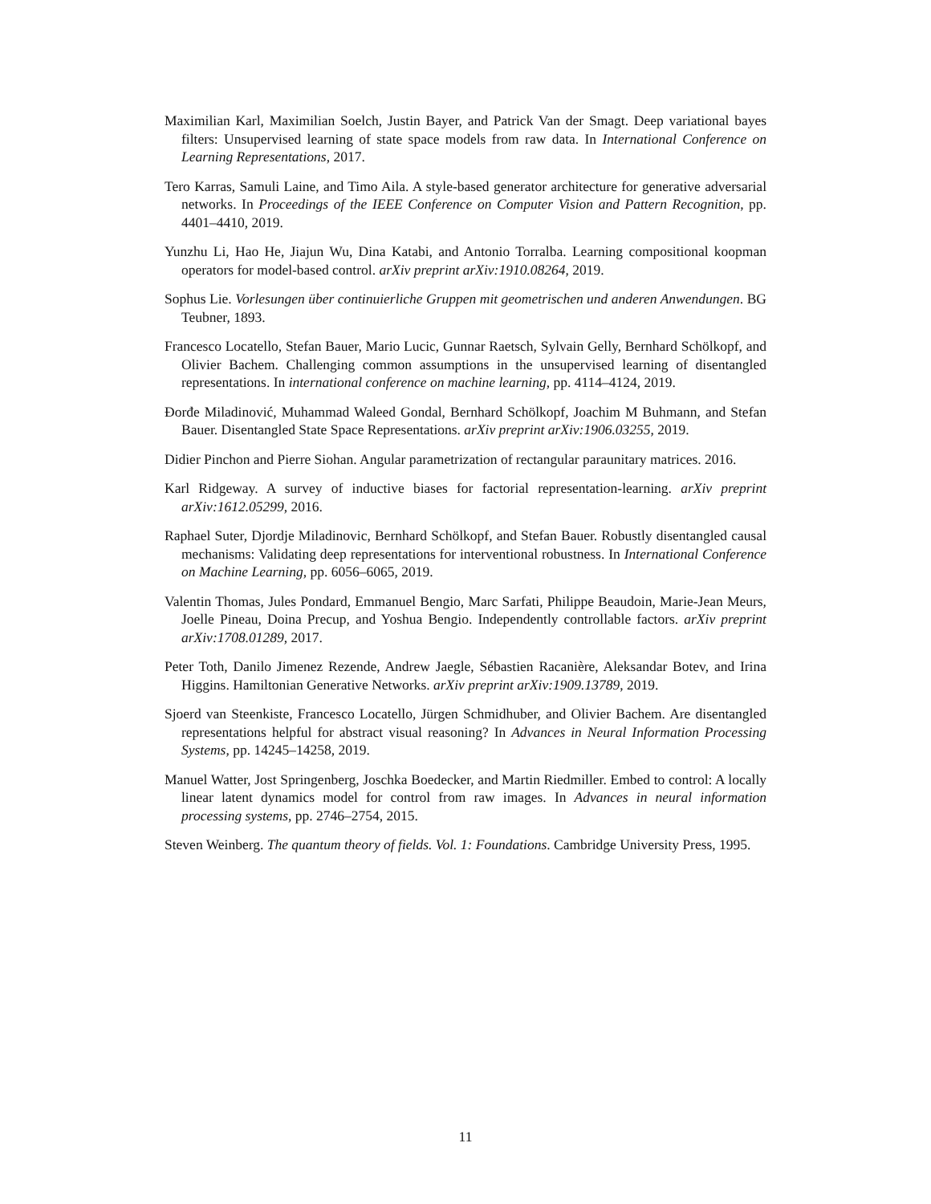Maximilian Karl, Maximilian Soelch, Justin Bayer, and Patrick Van der Smagt. Deep variational bayes filters: Unsupervised learning of state space models from raw data. In International Conference on Learning Representations, 2017.
Tero Karras, Samuli Laine, and Timo Aila. A style-based generator architecture for generative adversarial networks. In Proceedings of the IEEE Conference on Computer Vision and Pattern Recognition, pp. 4401–4410, 2019.
Yunzhu Li, Hao He, Jiajun Wu, Dina Katabi, and Antonio Torralba. Learning compositional koopman operators for model-based control. arXiv preprint arXiv:1910.08264, 2019.
Sophus Lie. Vorlesungen über continuierliche Gruppen mit geometrischen und anderen Anwendungen. BG Teubner, 1893.
Francesco Locatello, Stefan Bauer, Mario Lucic, Gunnar Raetsch, Sylvain Gelly, Bernhard Schölkopf, and Olivier Bachem. Challenging common assumptions in the unsupervised learning of disentangled representations. In international conference on machine learning, pp. 4114–4124, 2019.
Đorđe Miladinović, Muhammad Waleed Gondal, Bernhard Schölkopf, Joachim M Buhmann, and Stefan Bauer. Disentangled State Space Representations. arXiv preprint arXiv:1906.03255, 2019.
Didier Pinchon and Pierre Siohan. Angular parametrization of rectangular paraunitary matrices. 2016.
Karl Ridgeway. A survey of inductive biases for factorial representation-learning. arXiv preprint arXiv:1612.05299, 2016.
Raphael Suter, Djordje Miladinovic, Bernhard Schölkopf, and Stefan Bauer. Robustly disentangled causal mechanisms: Validating deep representations for interventional robustness. In International Conference on Machine Learning, pp. 6056–6065, 2019.
Valentin Thomas, Jules Pondard, Emmanuel Bengio, Marc Sarfati, Philippe Beaudoin, Marie-Jean Meurs, Joelle Pineau, Doina Precup, and Yoshua Bengio. Independently controllable factors. arXiv preprint arXiv:1708.01289, 2017.
Peter Toth, Danilo Jimenez Rezende, Andrew Jaegle, Sébastien Racanière, Aleksandar Botev, and Irina Higgins. Hamiltonian Generative Networks. arXiv preprint arXiv:1909.13789, 2019.
Sjoerd van Steenkiste, Francesco Locatello, Jürgen Schmidhuber, and Olivier Bachem. Are disentangled representations helpful for abstract visual reasoning? In Advances in Neural Information Processing Systems, pp. 14245–14258, 2019.
Manuel Watter, Jost Springenberg, Joschka Boedecker, and Martin Riedmiller. Embed to control: A locally linear latent dynamics model for control from raw images. In Advances in neural information processing systems, pp. 2746–2754, 2015.
Steven Weinberg. The quantum theory of fields. Vol. 1: Foundations. Cambridge University Press, 1995.
11